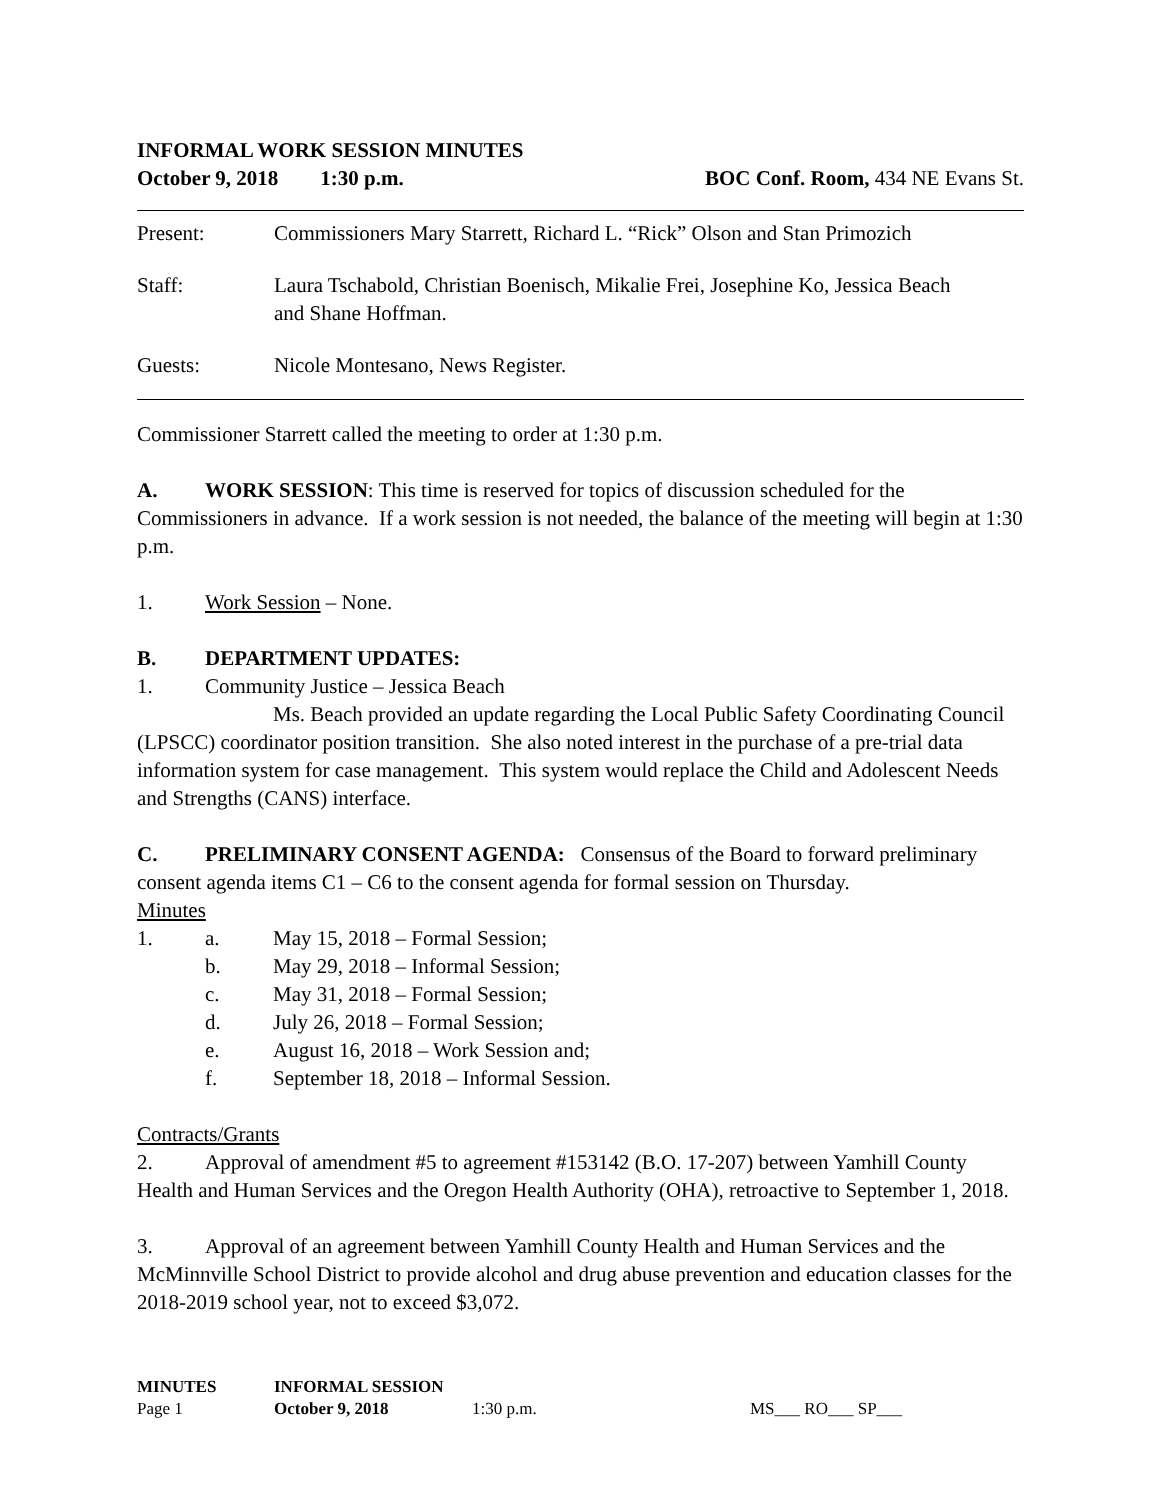INFORMAL WORK SESSION MINUTES
October 9, 2018 1:30 p.m. BOC Conf. Room, 434 NE Evans St.
Present: Commissioners Mary Starrett, Richard L. “Rick” Olson and Stan Primozich
Staff: Laura Tschabold, Christian Boenisch, Mikalie Frei, Josephine Ko, Jessica Beach
and Shane Hoffman.
Guests: Nicole Montesano, News Register.
Commissioner Starrett called the meeting to order at 1:30 p.m.
A. WORK SESSION: This time is reserved for topics of discussion scheduled for the Commissioners in advance. If a work session is not needed, the balance of the meeting will begin at 1:30 p.m.
1. Work Session – None.
B. DEPARTMENT UPDATES:
1. Community Justice – Jessica Beach
Ms. Beach provided an update regarding the Local Public Safety Coordinating Council (LPSCC) coordinator position transition. She also noted interest in the purchase of a pre-trial data information system for case management. This system would replace the Child and Adolescent Needs and Strengths (CANS) interface.
C. PRELIMINARY CONSENT AGENDA: Consensus of the Board to forward preliminary consent agenda items C1 – C6 to the consent agenda for formal session on Thursday.
Minutes
1. a. May 15, 2018 – Formal Session;
b. May 29, 2018 – Informal Session;
c. May 31, 2018 – Formal Session;
d. July 26, 2018 – Formal Session;
e. August 16, 2018 – Work Session and;
f. September 18, 2018 – Informal Session.
Contracts/Grants
2. Approval of amendment #5 to agreement #153142 (B.O. 17-207) between Yamhill County Health and Human Services and the Oregon Health Authority (OHA), retroactive to September 1, 2018.
3. Approval of an agreement between Yamhill County Health and Human Services and the McMinnville School District to provide alcohol and drug abuse prevention and education classes for the 2018-2019 school year, not to exceed $3,072.
MINUTES INFORMAL SESSION
Page 1 October 9, 2018 1:30 p.m. MS___ RO___ SP___